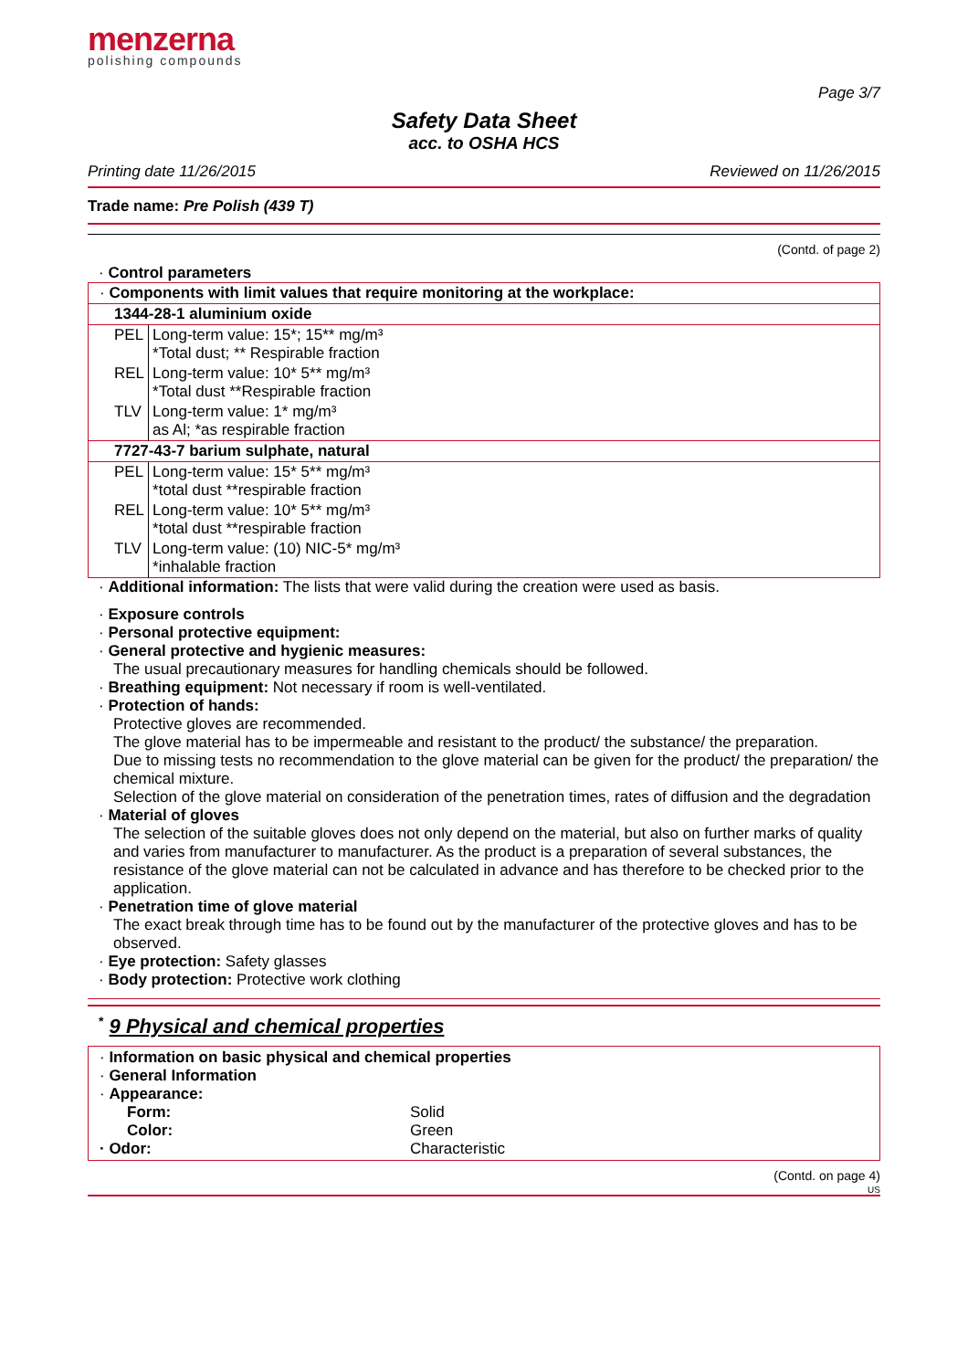menzerna
polishing compounds
Page 3/7
Safety Data Sheet
acc. to OSHA HCS
Printing date 11/26/2015 Reviewed on 11/26/2015
Trade name: Pre Polish (439 T)
(Contd. of page 2)
· Control parameters
| · Components with limit values that require monitoring at the workplace: | |
| 1344-28-1 aluminium oxide | |
| PEL | Long-term value: 15*; 15** mg/m³ *Total dust; ** Respirable fraction |
| REL | Long-term value: 10* 5** mg/m³ *Total dust **Respirable fraction |
| TLV | Long-term value: 1* mg/m³ as Al; *as respirable fraction |
| 7727-43-7 barium sulphate, natural | |
| PEL | Long-term value: 15* 5** mg/m³ *total dust **respirable fraction |
| REL | Long-term value: 10* 5** mg/m³ *total dust **respirable fraction |
| TLV | Long-term value: (10) NIC-5* mg/m³ *inhalable fraction |
· Additional information: The lists that were valid during the creation were used as basis.
· Exposure controls
· Personal protective equipment:
· General protective and hygienic measures:
The usual precautionary measures for handling chemicals should be followed.
· Breathing equipment: Not necessary if room is well-ventilated.
· Protection of hands:
Protective gloves are recommended.
The glove material has to be impermeable and resistant to the product/ the substance/ the preparation.
Due to missing tests no recommendation to the glove material can be given for the product/ the preparation/ the chemical mixture.
Selection of the glove material on consideration of the penetration times, rates of diffusion and the degradation
· Material of gloves
The selection of the suitable gloves does not only depend on the material, but also on further marks of quality and varies from manufacturer to manufacturer. As the product is a preparation of several substances, the resistance of the glove material can not be calculated in advance and has therefore to be checked prior to the application.
· Penetration time of glove material
The exact break through time has to be found out by the manufacturer of the protective gloves and has to be observed.
· Eye protection: Safety glasses
· Body protection: Protective work clothing
<sup>*</sup> 9 Physical and chemical properties
· Information on basic physical and chemical properties
· General Information
· Appearance:
Form: Solid
Color: Green
· Odor: Characteristic
(Contd. on page 4)
US